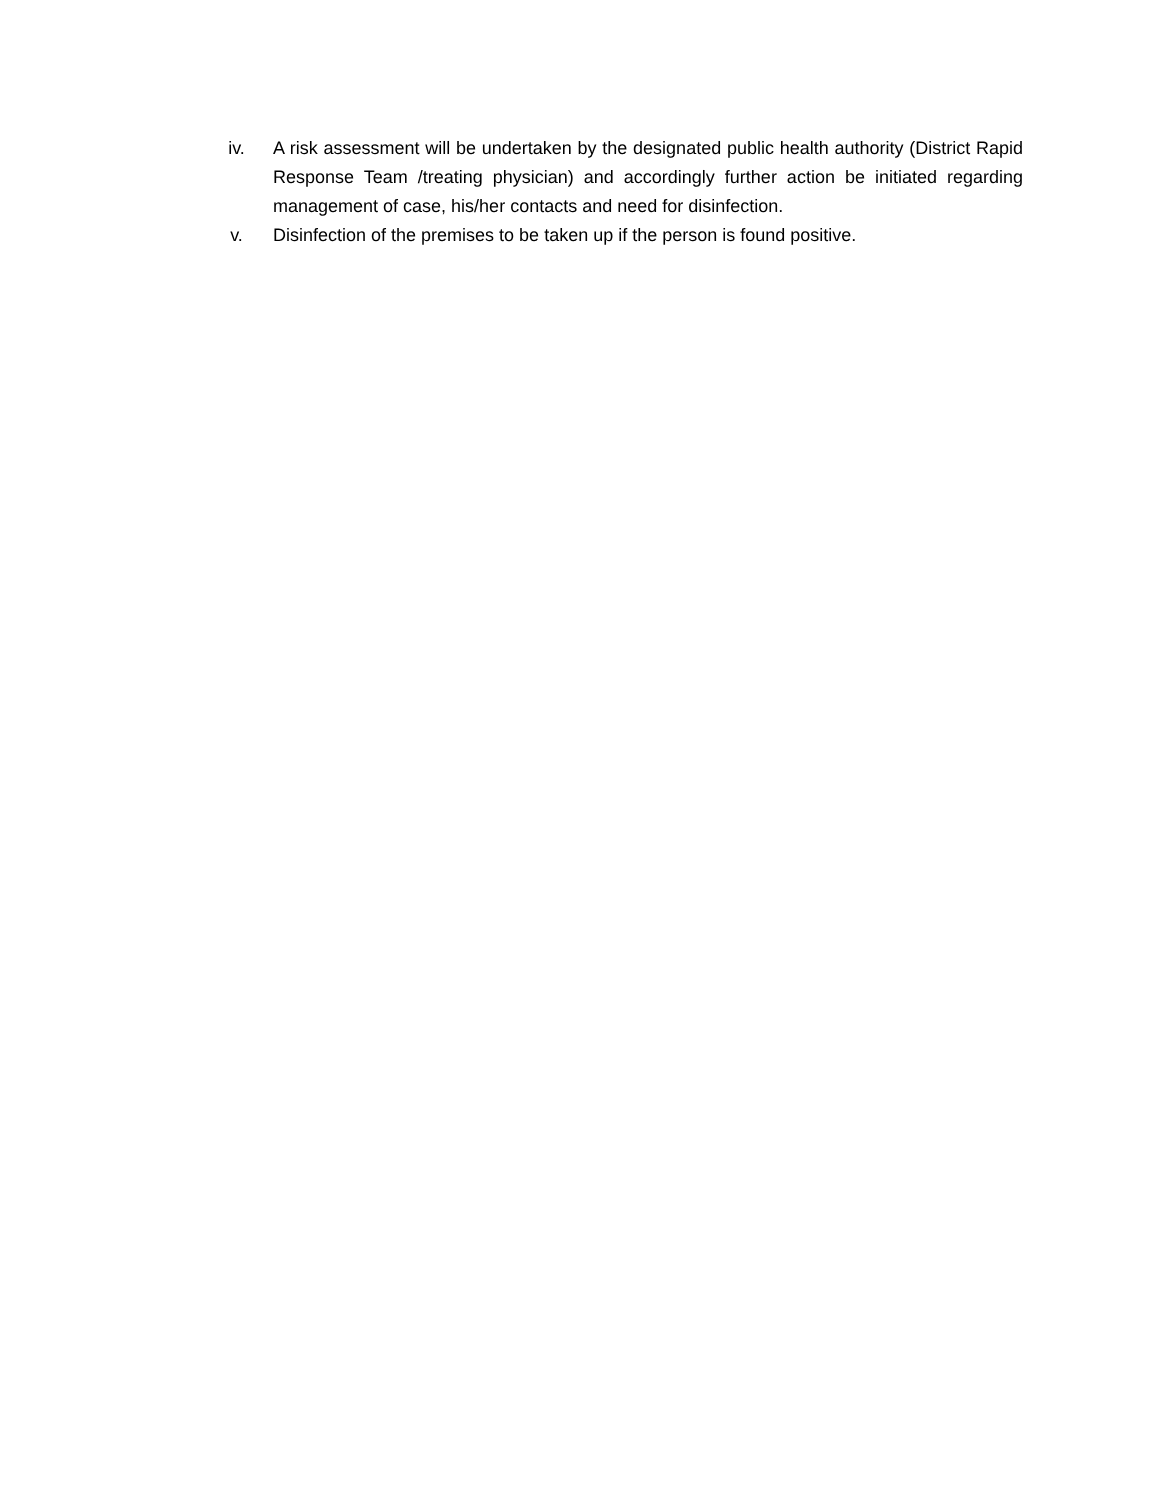iv. A risk assessment will be undertaken by the designated public health authority (District Rapid Response Team /treating physician) and accordingly further action be initiated regarding management of case, his/her contacts and need for disinfection.
v. Disinfection of the premises to be taken up if the person is found positive.